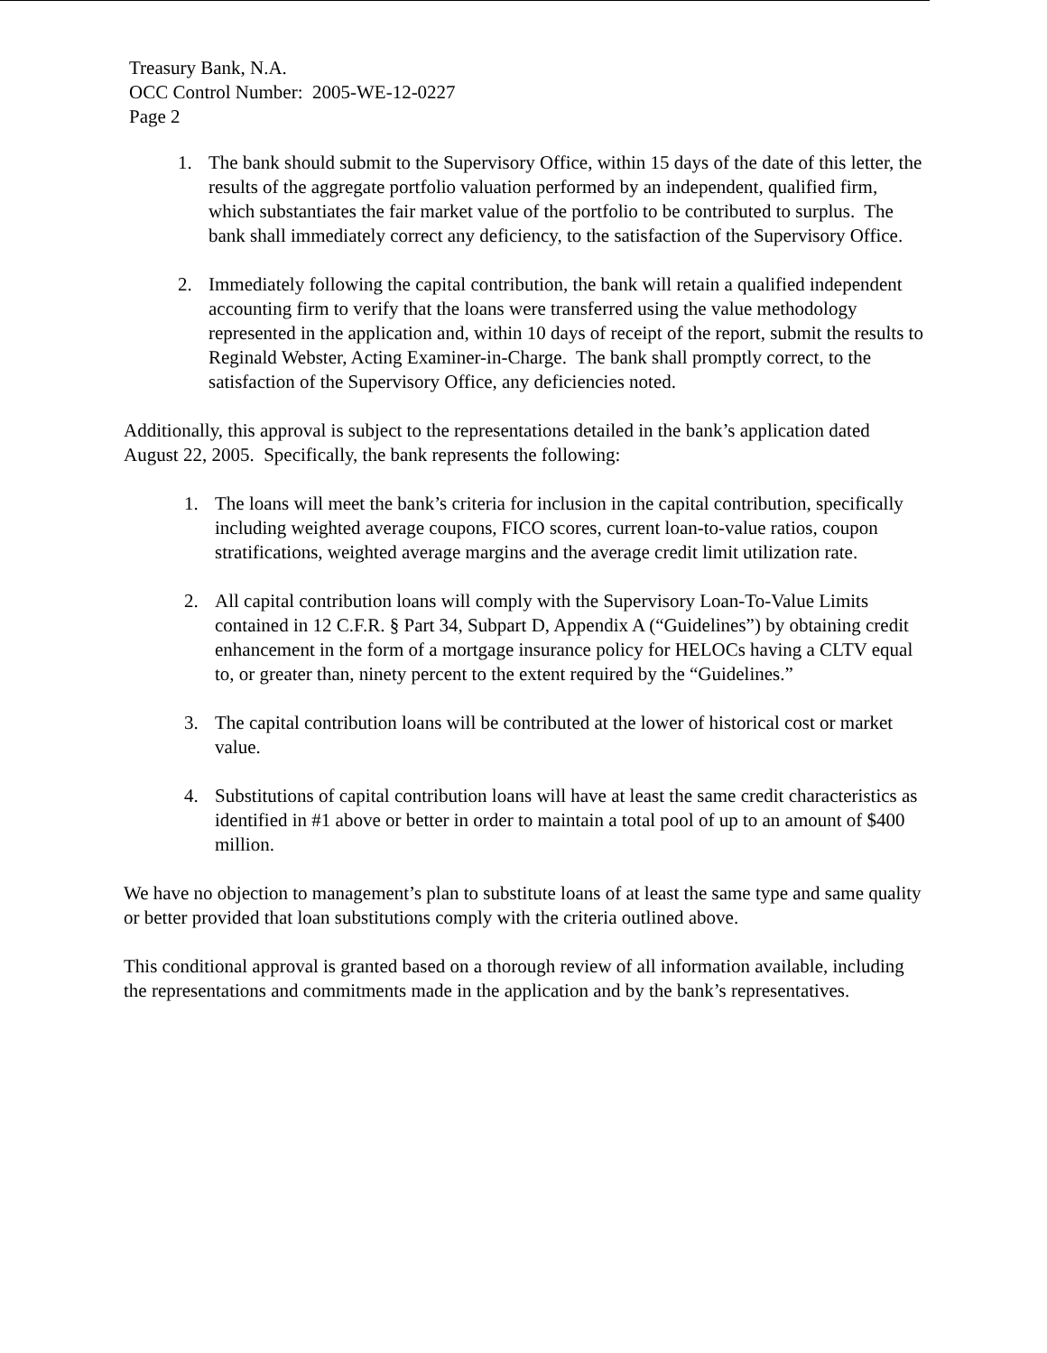Treasury Bank, N.A.
OCC Control Number: 2005-WE-12-0227
Page 2
1. The bank should submit to the Supervisory Office, within 15 days of the date of this letter, the results of the aggregate portfolio valuation performed by an independent, qualified firm, which substantiates the fair market value of the portfolio to be contributed to surplus. The bank shall immediately correct any deficiency, to the satisfaction of the Supervisory Office.
2. Immediately following the capital contribution, the bank will retain a qualified independent accounting firm to verify that the loans were transferred using the value methodology represented in the application and, within 10 days of receipt of the report, submit the results to Reginald Webster, Acting Examiner-in-Charge. The bank shall promptly correct, to the satisfaction of the Supervisory Office, any deficiencies noted.
Additionally, this approval is subject to the representations detailed in the bank’s application dated August 22, 2005. Specifically, the bank represents the following:
1. The loans will meet the bank’s criteria for inclusion in the capital contribution, specifically including weighted average coupons, FICO scores, current loan-to-value ratios, coupon stratifications, weighted average margins and the average credit limit utilization rate.
2. All capital contribution loans will comply with the Supervisory Loan-To-Value Limits contained in 12 C.F.R. § Part 34, Subpart D, Appendix A (“Guidelines”) by obtaining credit enhancement in the form of a mortgage insurance policy for HELOCs having a CLTV equal to, or greater than, ninety percent to the extent required by the “Guidelines.”
3. The capital contribution loans will be contributed at the lower of historical cost or market value.
4. Substitutions of capital contribution loans will have at least the same credit characteristics as identified in #1 above or better in order to maintain a total pool of up to an amount of $400 million.
We have no objection to management’s plan to substitute loans of at least the same type and same quality or better provided that loan substitutions comply with the criteria outlined above.
This conditional approval is granted based on a thorough review of all information available, including the representations and commitments made in the application and by the bank’s representatives.